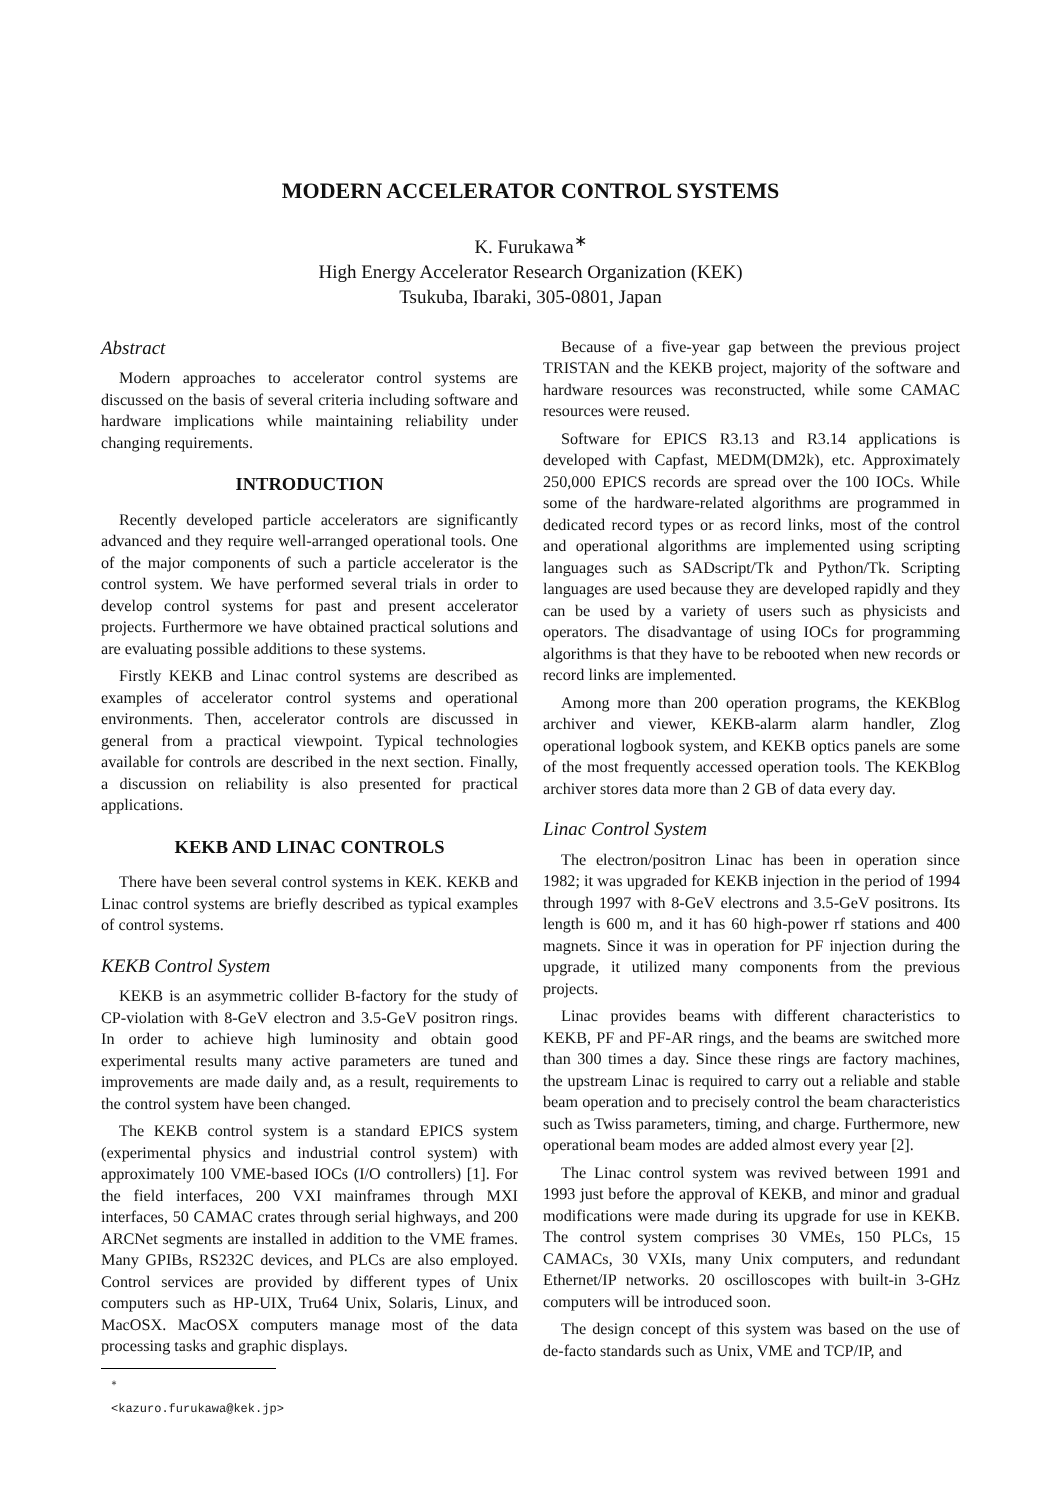MODERN ACCELERATOR CONTROL SYSTEMS
K. Furukawa<sup>∗</sup>
High Energy Accelerator Research Organization (KEK)
Tsukuba, Ibaraki, 305-0801, Japan
Abstract
Modern approaches to accelerator control systems are discussed on the basis of several criteria including software and hardware implications while maintaining reliability under changing requirements.
INTRODUCTION
Recently developed particle accelerators are significantly advanced and they require well-arranged operational tools. One of the major components of such a particle accelerator is the control system. We have performed several trials in order to develop control systems for past and present accelerator projects. Furthermore we have obtained practical solutions and are evaluating possible additions to these systems.
Firstly KEKB and Linac control systems are described as examples of accelerator control systems and operational environments. Then, accelerator controls are discussed in general from a practical viewpoint. Typical technologies available for controls are described in the next section. Finally, a discussion on reliability is also presented for practical applications.
KEKB AND LINAC CONTROLS
There have been several control systems in KEK. KEKB and Linac control systems are briefly described as typical examples of control systems.
KEKB Control System
KEKB is an asymmetric collider B-factory for the study of CP-violation with 8-GeV electron and 3.5-GeV positron rings. In order to achieve high luminosity and obtain good experimental results many active parameters are tuned and improvements are made daily and, as a result, requirements to the control system have been changed.
The KEKB control system is a standard EPICS system (experimental physics and industrial control system) with approximately 100 VME-based IOCs (I/O controllers) [1]. For the field interfaces, 200 VXI mainframes through MXI interfaces, 50 CAMAC crates through serial highways, and 200 ARCNet segments are installed in addition to the VME frames. Many GPIBs, RS232C devices, and PLCs are also employed. Control services are provided by different types of Unix computers such as HP-UIX, Tru64 Unix, Solaris, Linux, and MacOSX. MacOSX computers manage most of the data processing tasks and graphic displays.
<sup>∗</sup> <kazuro.furukawa@kek.jp>
Because of a five-year gap between the previous project TRISTAN and the KEKB project, majority of the software and hardware resources was reconstructed, while some CAMAC resources were reused.
Software for EPICS R3.13 and R3.14 applications is developed with Capfast, MEDM(DM2k), etc. Approximately 250,000 EPICS records are spread over the 100 IOCs. While some of the hardware-related algorithms are programmed in dedicated record types or as record links, most of the control and operational algorithms are implemented using scripting languages such as SADscript/Tk and Python/Tk. Scripting languages are used because they are developed rapidly and they can be used by a variety of users such as physicists and operators. The disadvantage of using IOCs for programming algorithms is that they have to be rebooted when new records or record links are implemented.
Among more than 200 operation programs, the KEKBlog archiver and viewer, KEKB-alarm alarm handler, Zlog operational logbook system, and KEKB optics panels are some of the most frequently accessed operation tools. The KEKBlog archiver stores data more than 2 GB of data every day.
Linac Control System
The electron/positron Linac has been in operation since 1982; it was upgraded for KEKB injection in the period of 1994 through 1997 with 8-GeV electrons and 3.5-GeV positrons. Its length is 600 m, and it has 60 high-power rf stations and 400 magnets. Since it was in operation for PF injection during the upgrade, it utilized many components from the previous projects.
Linac provides beams with different characteristics to KEKB, PF and PF-AR rings, and the beams are switched more than 300 times a day. Since these rings are factory machines, the upstream Linac is required to carry out a reliable and stable beam operation and to precisely control the beam characteristics such as Twiss parameters, timing, and charge. Furthermore, new operational beam modes are added almost every year [2].
The Linac control system was revived between 1991 and 1993 just before the approval of KEKB, and minor and gradual modifications were made during its upgrade for use in KEKB. The control system comprises 30 VMEs, 150 PLCs, 15 CAMACs, 30 VXIs, many Unix computers, and redundant Ethernet/IP networks. 20 oscilloscopes with built-in 3-GHz computers will be introduced soon.
The design concept of this system was based on the use of de-facto standards such as Unix, VME and TCP/IP, and